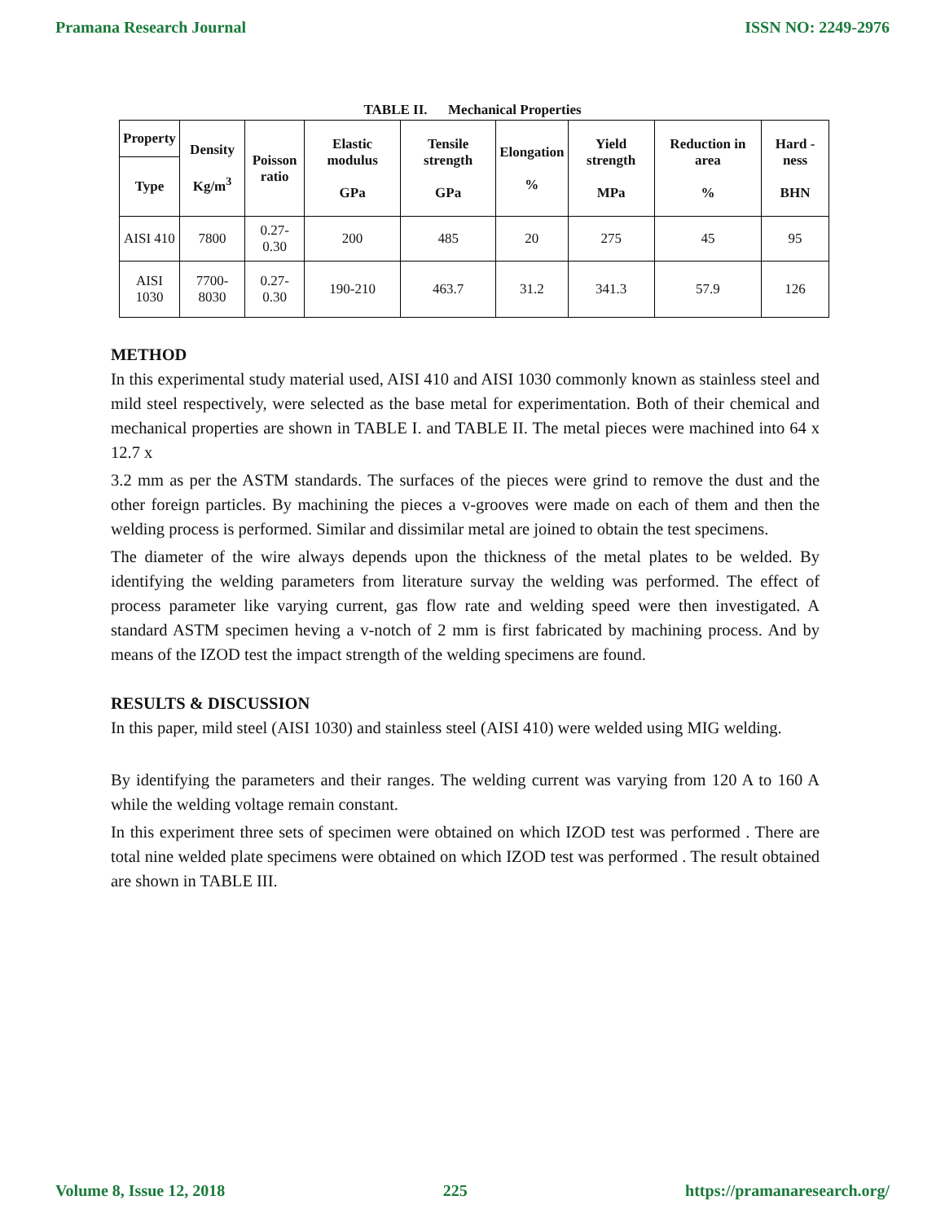Pramana Research Journal ISSN NO: 2249-2976
TABLE II. Mechanical Properties
| Property | Density Kg/m<sup>3</sup> | Poisson ratio | Elastic modulus GPa | Tensile strength GPa | Elongation % | Yield strength MPa | Reduction in area % | Hard -ness BHN |
| --- | --- | --- | --- | --- | --- | --- | --- | --- |
| Type | | | | | | | | |
| AISI 410 | 7800 | 0.27-0.30 | 200 | 485 | 20 | 275 | 45 | 95 |
| AISI 1030 | 7700-8030 | 0.27-0.30 | 190-210 | 463.7 | 31.2 | 341.3 | 57.9 | 126 |
METHOD
In this experimental study material used, AISI 410 and AISI 1030 commonly known as stainless steel and mild steel respectively, were selected as the base metal for experimentation. Both of their chemical and mechanical properties are shown in TABLE I. and TABLE II. The metal pieces were machined into 64 x 12.7 x
3.2 mm as per the ASTM standards. The surfaces of the pieces were grind to remove the dust and the other foreign particles. By machining the pieces a v-grooves were made on each of them and then the welding process is performed. Similar and dissimilar metal are joined to obtain the test specimens.
The diameter of the wire always depends upon the thickness of the metal plates to be welded. By identifying the welding parameters from literature survay the welding was performed. The effect of process parameter like varying current, gas flow rate and welding speed were then investigated. A standard ASTM specimen heving a v-notch of 2 mm is first fabricated by machining process. And by means of the IZOD test the impact strength of the welding specimens are found.
RESULTS & DISCUSSION
In this paper, mild steel (AISI 1030) and stainless steel (AISI 410) were welded using MIG welding.
By identifying the parameters and their ranges. The welding current was varying from 120 A to 160 A while the welding voltage remain constant.
In this experiment three sets of specimen were obtained on which IZOD test was performed . There are total nine welded plate specimens were obtained on which IZOD test was performed . The result obtained are shown in TABLE III.
Volume 8, Issue 12, 2018 225 https://pramanaresearch.org/